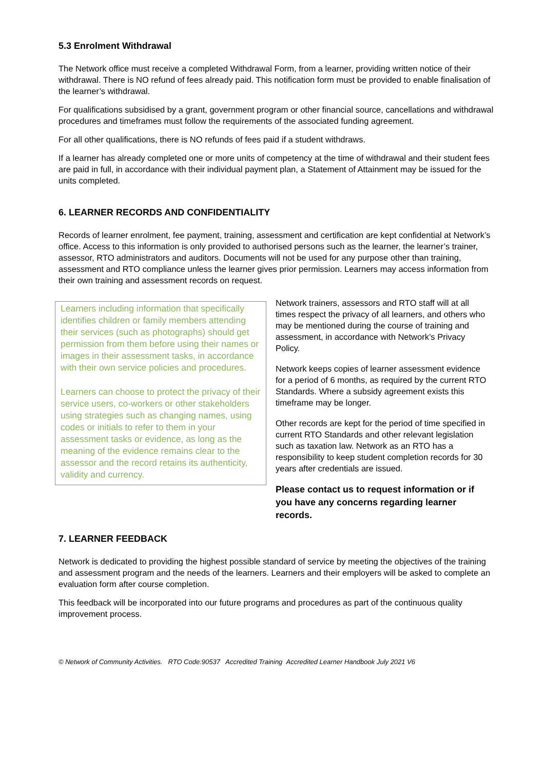5.3 Enrolment Withdrawal
The Network office must receive a completed Withdrawal Form, from a learner, providing written notice of their withdrawal. There is NO refund of fees already paid. This notification form must be provided to enable finalisation of the learner’s withdrawal.
For qualifications subsidised by a grant, government program or other financial source, cancellations and withdrawal procedures and timeframes must follow the requirements of the associated funding agreement.
For all other qualifications, there is NO refunds of fees paid if a student withdraws.
If a learner has already completed one or more units of competency at the time of withdrawal and their student fees are paid in full, in accordance with their individual payment plan, a Statement of Attainment may be issued for the units completed.
6. LEARNER RECORDS AND CONFIDENTIALITY
Records of learner enrolment, fee payment, training, assessment and certification are kept confidential at Network’s office. Access to this information is only provided to authorised persons such as the learner, the learner’s trainer, assessor, RTO administrators and auditors. Documents will not be used for any purpose other than training, assessment and RTO compliance unless the learner gives prior permission. Learners may access information from their own training and assessment records on request.
Learners including information that specifically identifies children or family members attending their services (such as photographs) should get permission from them before using their names or images in their assessment tasks, in accordance with their own service policies and procedures.
Learners can choose to protect the privacy of their service users, co-workers or other stakeholders using strategies such as changing names, using codes or initials to refer to them in your assessment tasks or evidence, as long as the meaning of the evidence remains clear to the assessor and the record retains its authenticity, validity and currency.
Network trainers, assessors and RTO staff will at all times respect the privacy of all learners, and others who may be mentioned during the course of training and assessment, in accordance with Network’s Privacy Policy.
Network keeps copies of learner assessment evidence for a period of 6 months, as required by the current RTO Standards. Where a subsidy agreement exists this timeframe may be longer.
Other records are kept for the period of time specified in current RTO Standards and other relevant legislation such as taxation law. Network as an RTO has a responsibility to keep student completion records for 30 years after credentials are issued.
Please contact us to request information or if you have any concerns regarding learner records.
7. LEARNER FEEDBACK
Network is dedicated to providing the highest possible standard of service by meeting the objectives of the training and assessment program and the needs of the learners. Learners and their employers will be asked to complete an evaluation form after course completion.
This feedback will be incorporated into our future programs and procedures as part of the continuous quality improvement process.
© Network of Community Activities. RTO Code:90537 Accredited Training Accredited Learner Handbook July 2021 V6